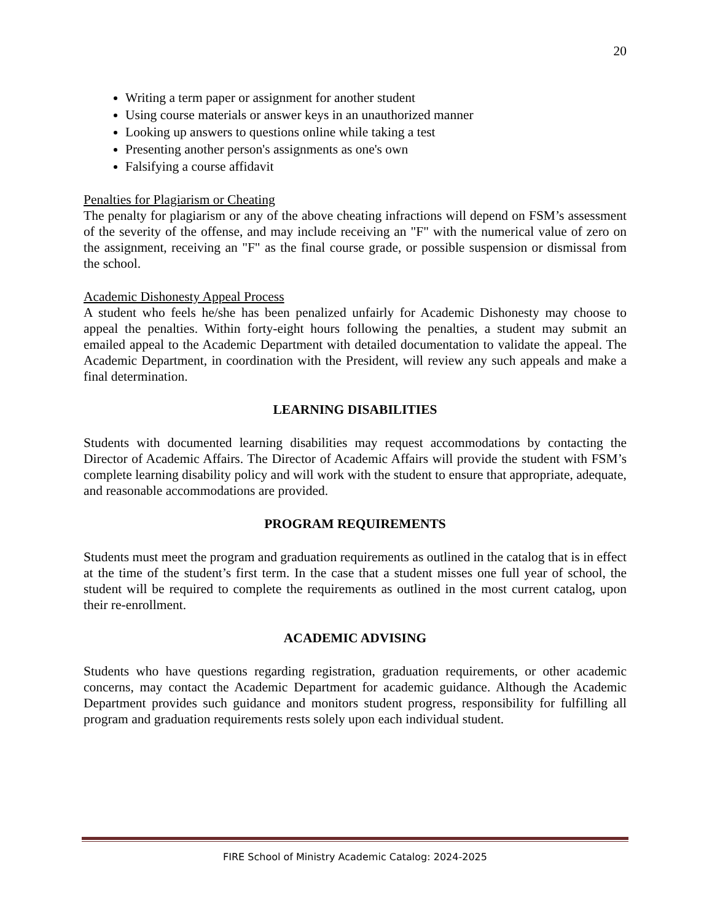20
Writing a term paper or assignment for another student
Using course materials or answer keys in an unauthorized manner
Looking up answers to questions online while taking a test
Presenting another person's assignments as one's own
Falsifying a course affidavit
Penalties for Plagiarism or Cheating
The penalty for plagiarism or any of the above cheating infractions will depend on FSM’s assessment of the severity of the offense, and may include receiving an "F" with the numerical value of zero on the assignment, receiving an "F" as the final course grade, or possible suspension or dismissal from the school.
Academic Dishonesty Appeal Process
A student who feels he/she has been penalized unfairly for Academic Dishonesty may choose to appeal the penalties. Within forty-eight hours following the penalties, a student may submit an emailed appeal to the Academic Department with detailed documentation to validate the appeal. The Academic Department, in coordination with the President, will review any such appeals and make a final determination.
LEARNING DISABILITIES
Students with documented learning disabilities may request accommodations by contacting the Director of Academic Affairs. The Director of Academic Affairs will provide the student with FSM’s complete learning disability policy and will work with the student to ensure that appropriate, adequate, and reasonable accommodations are provided.
PROGRAM REQUIREMENTS
Students must meet the program and graduation requirements as outlined in the catalog that is in effect at the time of the student’s first term. In the case that a student misses one full year of school, the student will be required to complete the requirements as outlined in the most current catalog, upon their re-enrollment.
ACADEMIC ADVISING
Students who have questions regarding registration, graduation requirements, or other academic concerns, may contact the Academic Department for academic guidance. Although the Academic Department provides such guidance and monitors student progress, responsibility for fulfilling all program and graduation requirements rests solely upon each individual student.
FIRE School of Ministry Academic Catalog: 2024-2025